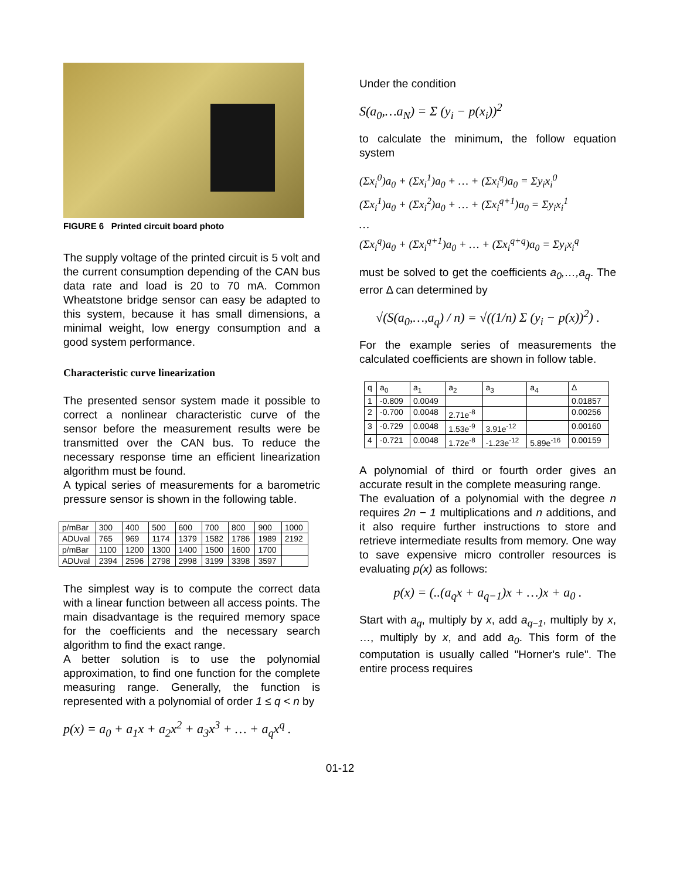FIGURE 6 Printed circuit board photo
The supply voltage of the printed circuit is 5 volt and the current consumption depending of the CAN bus data rate and load is 20 to 70 mA. Common Wheatstone bridge sensor can easy be adapted to this system, because it has small dimensions, a minimal weight, low energy consumption and a good system performance.
Characteristic curve linearization
The presented sensor system made it possible to correct a nonlinear characteristic curve of the sensor before the measurement results were be transmitted over the CAN bus. To reduce the necessary response time an efficient linearization algorithm must be found.
A typical series of measurements for a barometric pressure sensor is shown in the following table.
| p/mBar | 300 | 400 | 500 | 600 | 700 | 800 | 900 | 1000 |
| ADUval | 765 | 969 | 1174 | 1379 | 1582 | 1786 | 1989 | 2192 |
| p/mBar | 1100 | 1200 | 1300 | 1400 | 1500 | 1600 | 1700 | |
| ADUval | 2394 | 2596 | 2798 | 2998 | 3199 | 3398 | 3597 | |
The simplest way is to compute the correct data with a linear function between all access points. The main disadvantage is the required memory space for the coefficients and the necessary search algorithm to find the exact range.
A better solution is to use the polynomial approximation, to find one function for the complete measuring range. Generally, the function is represented with a polynomial of order 1 ≤ q < n by
p(x) = a<sub>0</sub> + a<sub>1</sub>x + a<sub>2</sub>x<sup>2</sup> + a<sub>3</sub>x<sup>3</sup> + … + a<sub>q</sub>x<sup>q</sup> .
Under the condition
S(a<sub>0</sub>,…a<sub>N</sub>) = Σ (y<sub>i</sub> − p(x<sub>i</sub>))<sup>2</sup>
to calculate the minimum, the follow equation system
(Σx<sub>i</sub><sup>0</sup>)a<sub>0</sub> + (Σx<sub>i</sub><sup>1</sup>)a<sub>0</sub> + … + (Σx<sub>i</sub><sup>q</sup>)a<sub>0</sub> = Σy<sub>i</sub>x<sub>i</sub><sup>0</sup>
(Σx<sub>i</sub><sup>1</sup>)a<sub>0</sub> + (Σx<sub>i</sub><sup>2</sup>)a<sub>0</sub> + … + (Σx<sub>i</sub><sup>q+1</sup>)a<sub>0</sub> = Σy<sub>i</sub>x<sub>i</sub><sup>1</sup>
…
(Σx<sub>i</sub><sup>q</sup>)a<sub>0</sub> + (Σx<sub>i</sub><sup>q+1</sup>)a<sub>0</sub> + … + (Σx<sub>i</sub><sup>q+q</sup>)a<sub>0</sub> = Σy<sub>i</sub>x<sub>i</sub><sup>q</sup>
must be solved to get the coefficients a<sub>0</sub>,…,a<sub>q</sub>. The error Δ can determined by
√(S(a<sub>0</sub>,…,a<sub>q</sub>) / n) = √((1/n) Σ (y<sub>i</sub> − p(x))<sup>2</sup>) .
For the example series of measurements the calculated coefficients are shown in follow table.
| q | a<sub>0</sub> | a<sub>1</sub> | a<sub>2</sub> | a<sub>3</sub> | a<sub>4</sub> | Δ |
| --- | --- | --- | --- | --- | --- | --- |
| 1 | -0.809 | 0.0049 | | | | 0.01857 |
| 2 | -0.700 | 0.0048 | 2.71e<sup>-8</sup> | | | 0.00256 |
| 3 | -0.729 | 0.0048 | 1.53e<sup>-9</sup> | 3.91e<sup>-12</sup> | | 0.00160 |
| 4 | -0.721 | 0.0048 | 1.72e<sup>-8</sup> | -1.23e<sup>-12</sup> | 5.89e<sup>-16</sup> | 0.00159 |
A polynomial of third or fourth order gives an accurate result in the complete measuring range.
The evaluation of a polynomial with the degree n requires 2n − 1 multiplications and n additions, and it also require further instructions to store and retrieve intermediate results from memory. One way to save expensive micro controller resources is evaluating p(x) as follows:
p(x) = (..(a<sub>q</sub>x + a<sub>q−1</sub>)x + …)x + a<sub>0</sub> .
Start with a<sub>q</sub>, multiply by x, add a<sub>q−1</sub>, multiply by x, …, multiply by x, and add a<sub>0</sub>. This form of the computation is usually called "Horner's rule". The entire process requires
01-12